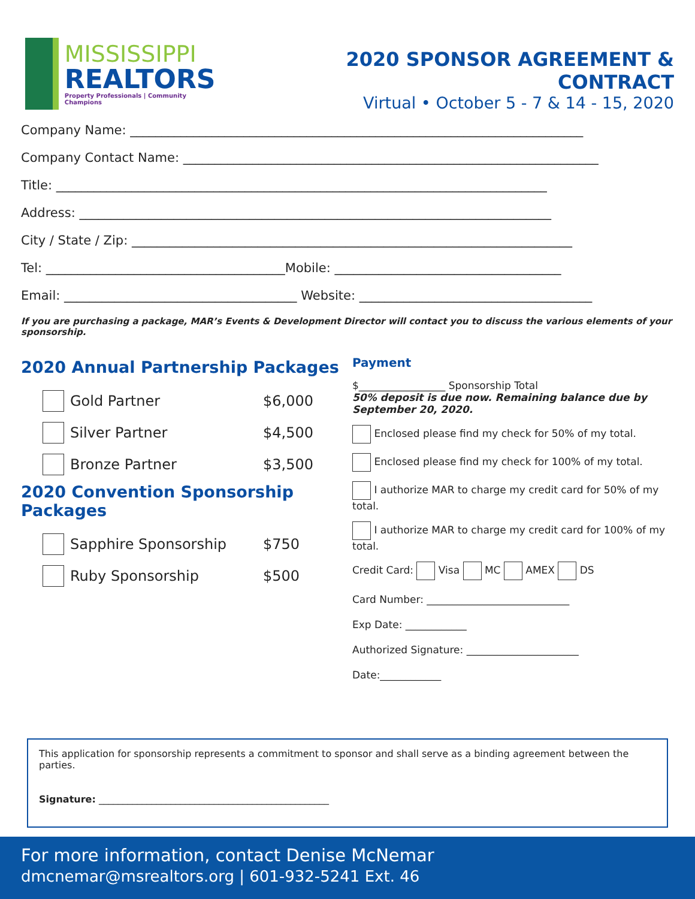MISSISSIPPI
REALTORS
Property Professionals | Community Champions
2020 SPONSOR AGREEMENT & CONTRACT
Virtual • October 5 - 7 & 14 - 15, 2020
Company Name: ________________________________________________________________________
Company Contact Name: __________________________________________________________________
Title: ______________________________________________________________________________
Address: ___________________________________________________________________________
City / State / Zip: ______________________________________________________________________
Tel: ______________________________________Mobile: ____________________________________
Email: _____________________________________ Website: _____________________________________
If you are purchasing a package, MAR’s Events & Development Director will contact you to discuss the various elements of your sponsorship.
2020 Annual Partnership Packages
Gold Partner $6,000
Silver Partner $4,500
Bronze Partner $3,500
2020 Convention Sponsorship Packages
Sapphire Sponsorship $750
Ruby Sponsorship $500
Payment
$_________________ Sponsorship Total
50% deposit is due now. Remaining balance due by September 20, 2020.
Enclosed please find my check for 50% of my total.
Enclosed please find my check for 100% of my total.
I authorize MAR to charge my credit card for 50% of my total.
I authorize MAR to charge my credit card for 100% of my total.
Credit Card: Visa MC AMEX DS
Card Number: ____________________________
Exp Date: ____________
Authorized Signature: ______________________
Date:____________
This application for sponsorship represents a commitment to sponsor and shall serve as a binding agreement between the parties.
Signature: ________________________________________________
For more information, contact Denise McNemar
dmcnemar@msrealtors.org | 601-932-5241 Ext. 46